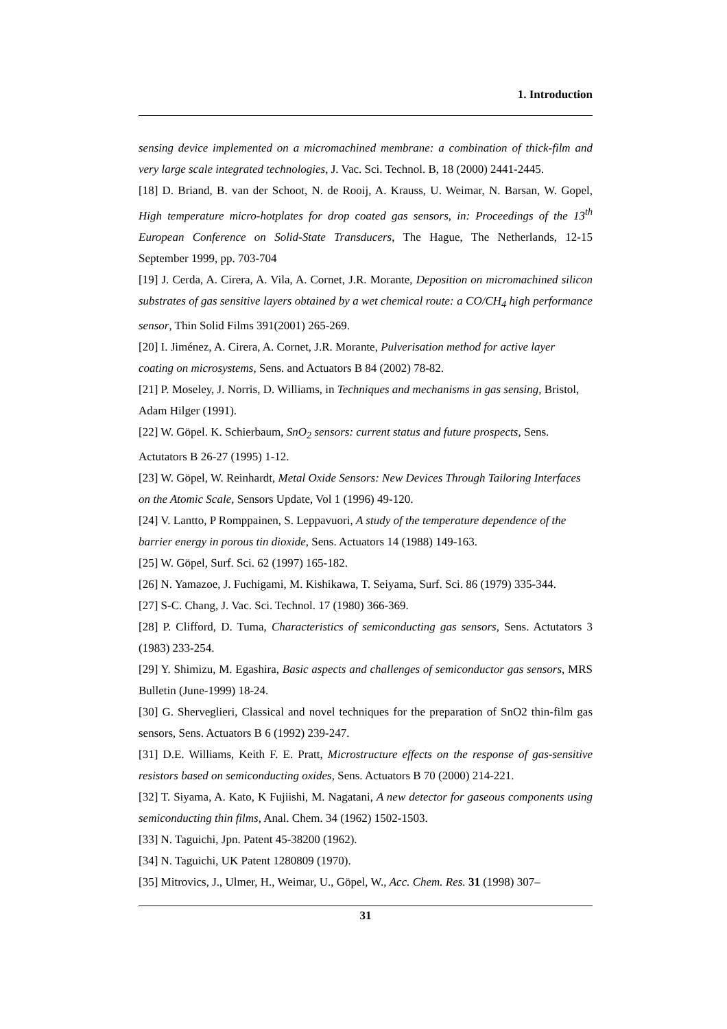1. Introduction
sensing device implemented on a micromachined membrane: a combination of thick-film and very large scale integrated technologies, J. Vac. Sci. Technol. B, 18 (2000) 2441-2445.
[18] D. Briand, B. van der Schoot, N. de Rooij, A. Krauss, U. Weimar, N. Barsan, W. Gopel, High temperature micro-hotplates for drop coated gas sensors, in: Proceedings of the 13<sup>th</sup> European Conference on Solid-State Transducers, The Hague, The Netherlands, 12-15 September 1999, pp. 703-704
[19] J. Cerda, A. Cirera, A. Vila, A. Cornet, J.R. Morante, Deposition on micromachined silicon substrates of gas sensitive layers obtained by a wet chemical route: a CO/CH<sub>4</sub> high performance sensor, Thin Solid Films 391(2001) 265-269.
[20] I. Jiménez, A. Cirera, A. Cornet, J.R. Morante, Pulverisation method for active layer coating on microsystems, Sens. and Actuators B 84 (2002) 78-82.
[21] P. Moseley, J. Norris, D. Williams, in Techniques and mechanisms in gas sensing, Bristol, Adam Hilger (1991).
[22] W. Göpel. K. Schierbaum, SnO<sub>2</sub> sensors: current status and future prospects, Sens. Actutators B 26-27 (1995) 1-12.
[23] W. Göpel, W. Reinhardt, Metal Oxide Sensors: New Devices Through Tailoring Interfaces on the Atomic Scale, Sensors Update, Vol 1 (1996) 49-120.
[24] V. Lantto, P Romppainen, S. Leppavuori, A study of the temperature dependence of the barrier energy in porous tin dioxide, Sens. Actuators 14 (1988) 149-163.
[25] W. Göpel, Surf. Sci. 62 (1997) 165-182.
[26] N. Yamazoe, J. Fuchigami, M. Kishikawa, T. Seiyama, Surf. Sci. 86 (1979) 335-344.
[27] S-C. Chang, J. Vac. Sci. Technol. 17 (1980) 366-369.
[28] P. Clifford, D. Tuma, Characteristics of semiconducting gas sensors, Sens. Actutators 3 (1983) 233-254.
[29] Y. Shimizu, M. Egashira, Basic aspects and challenges of semiconductor gas sensors, MRS Bulletin (June-1999) 18-24.
[30] G. Sherveglieri, Classical and novel techniques for the preparation of SnO2 thin-film gas sensors, Sens. Actuators B 6 (1992) 239-247.
[31] D.E. Williams, Keith F. E. Pratt, Microstructure effects on the response of gas-sensitive resistors based on semiconducting oxides, Sens. Actuators B 70 (2000) 214-221.
[32] T. Siyama, A. Kato, K Fujiishi, M. Nagatani, A new detector for gaseous components using semiconducting thin films, Anal. Chem. 34 (1962) 1502-1503.
[33] N. Taguichi, Jpn. Patent 45-38200 (1962).
[34] N. Taguichi, UK Patent 1280809 (1970).
[35] Mitrovics, J., Ulmer, H., Weimar, U., Göpel, W., Acc. Chem. Res. 31 (1998) 307–
31